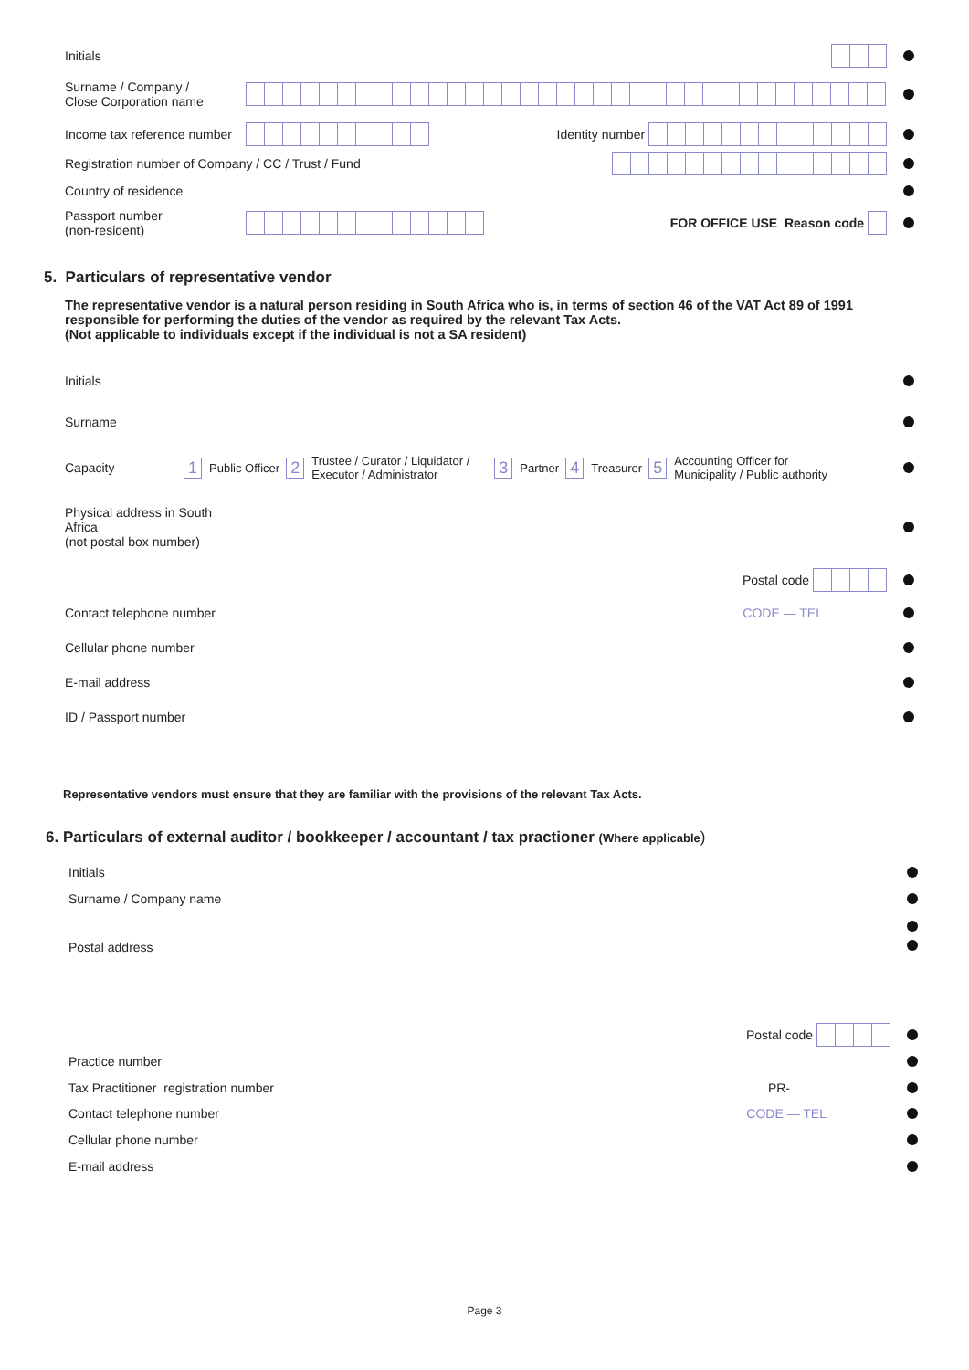Initials
Surname / Company /
Close Corporation name
Income tax reference number Identity number
Registration number of Company / CC / Trust / Fund
Country of residence
Passport number
(non-resident) FOR OFFICE USE Reason code
5. Particulars of representative vendor
The representative vendor is a natural person residing in South Africa who is, in terms of section 46 of the VAT Act 89 of 1991 responsible for performing the duties of the vendor as required by the relevant Tax Acts.
(Not applicable to individuals except if the individual is not a SA resident)
Initials
Surname
Capacity 1 Public Officer 2 Trustee / Curator / Liquidator /
Executor / Administrator 3 Partner 4 Treasurer 5 Accounting Officer for
Municipality / Public authority
Physical address in South
Africa
(not postal box number)
Postal code
Contact telephone number CODE — TEL
Cellular phone number
E-mail address
ID / Passport number
Representative vendors must ensure that they are familiar with the provisions of the relevant Tax Acts.
6. Particulars of external auditor / bookkeeper / accountant / tax practioner (Where applicable)
Initials
Surname / Company name
Postal address
Postal code
Practice number
Tax Practitioner registration number PR-
Contact telephone number CODE — TEL
Cellular phone number
E-mail address
Page 3